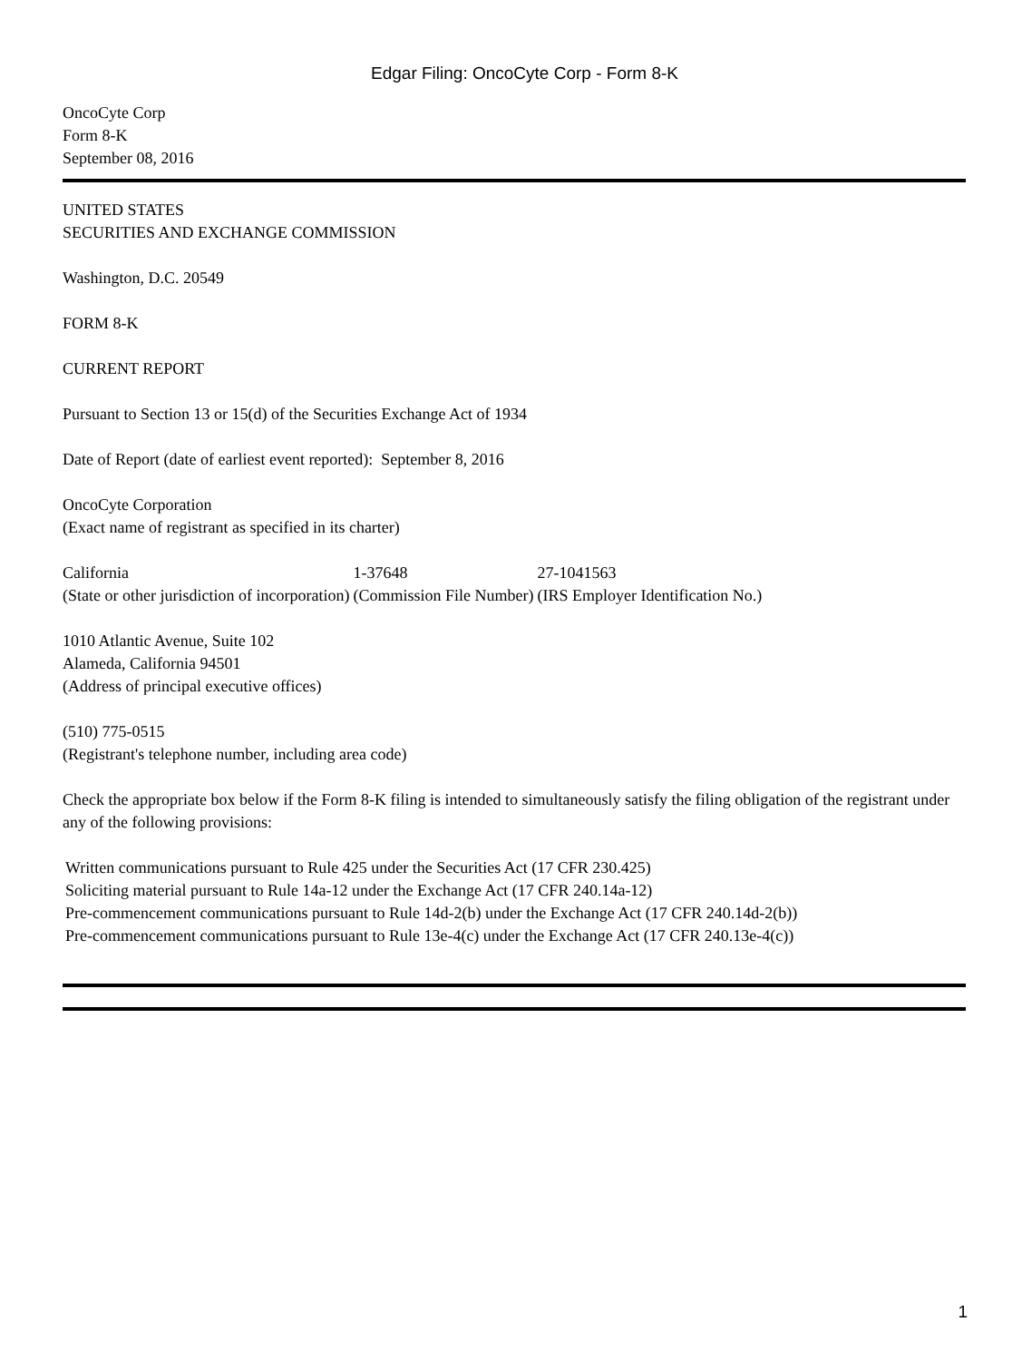Edgar Filing: OncoCyte Corp - Form 8-K
OncoCyte Corp
Form 8-K
September 08, 2016
UNITED STATES
SECURITIES AND EXCHANGE COMMISSION
Washington, D.C. 20549
FORM 8-K
CURRENT REPORT
Pursuant to Section 13 or 15(d) of the Securities Exchange Act of 1934
Date of Report (date of earliest event reported): September 8, 2016
OncoCyte Corporation
(Exact name of registrant as specified in its charter)
| California | 1-37648 | 27-1041563 |
| (State or other jurisdiction of incorporation) | (Commission File Number) | (IRS Employer Identification No.) |
1010 Atlantic Avenue, Suite 102
Alameda, California 94501
(Address of principal executive offices)
(510) 775-0515
(Registrant's telephone number, including area code)
Check the appropriate box below if the Form 8-K filing is intended to simultaneously satisfy the filing obligation of the registrant under any of the following provisions:
Written communications pursuant to Rule 425 under the Securities Act (17 CFR 230.425)
Soliciting material pursuant to Rule 14a-12 under the Exchange Act (17 CFR 240.14a-12)
Pre-commencement communications pursuant to Rule 14d-2(b) under the Exchange Act (17 CFR 240.14d-2(b))
Pre-commencement communications pursuant to Rule 13e-4(c) under the Exchange Act (17 CFR 240.13e-4(c))
1